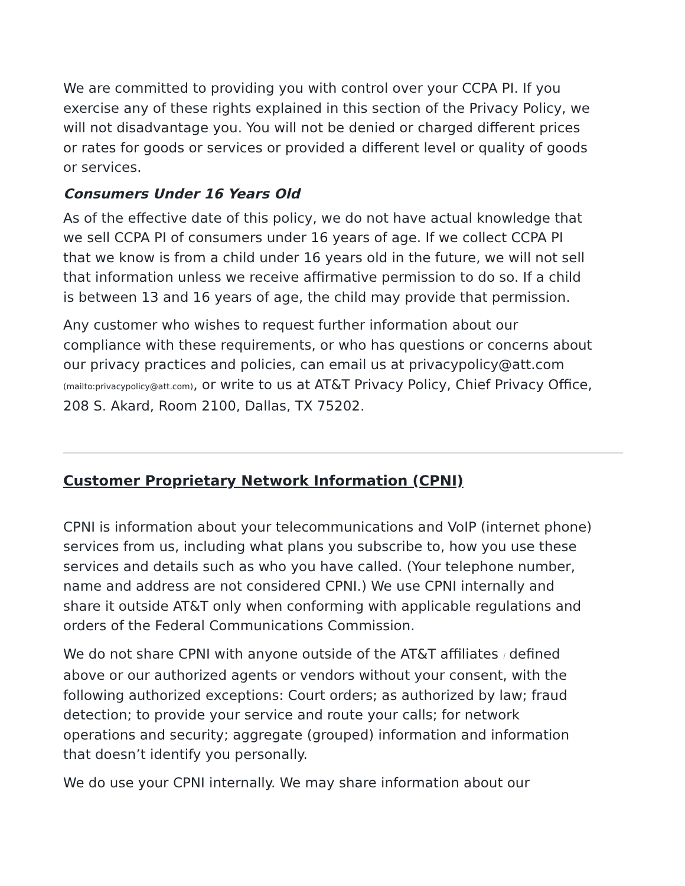We are committed to providing you with control over your CCPA PI. If you exercise any of these rights explained in this section of the Privacy Policy, we will not disadvantage you. You will not be denied or charged different prices or rates for goods or services or provided a different level or quality of goods or services.
Consumers Under 16 Years Old
As of the effective date of this policy, we do not have actual knowledge that we sell CCPA PI of consumers under 16 years of age. If we collect CCPA PI that we know is from a child under 16 years old in the future, we will not sell that information unless we receive affirmative permission to do so. If a child is between 13 and 16 years of age, the child may provide that permission.
Any customer who wishes to request further information about our compliance with these requirements, or who has questions or concerns about our privacy practices and policies, can email us at privacypolicy@att.com (mailto:privacypolicy@att.com), or write to us at AT&T Privacy Policy, Chief Privacy Office, 208 S. Akard, Room 2100, Dallas, TX 75202.
Customer Proprietary Network Information (CPNI)
CPNI is information about your telecommunications and VoIP (internet phone) services from us, including what plans you subscribe to, how you use these services and details such as who you have called. (Your telephone number, name and address are not considered CPNI.) We use CPNI internally and share it outside AT&T only when conforming with applicable regulations and orders of the Federal Communications Commission.
We do not share CPNI with anyone outside of the AT&T affiliates i defined above or our authorized agents or vendors without your consent, with the following authorized exceptions: Court orders; as authorized by law; fraud detection; to provide your service and route your calls; for network operations and security; aggregate (grouped) information and information that doesn’t identify you personally.
We do use your CPNI internally. We may share information about our